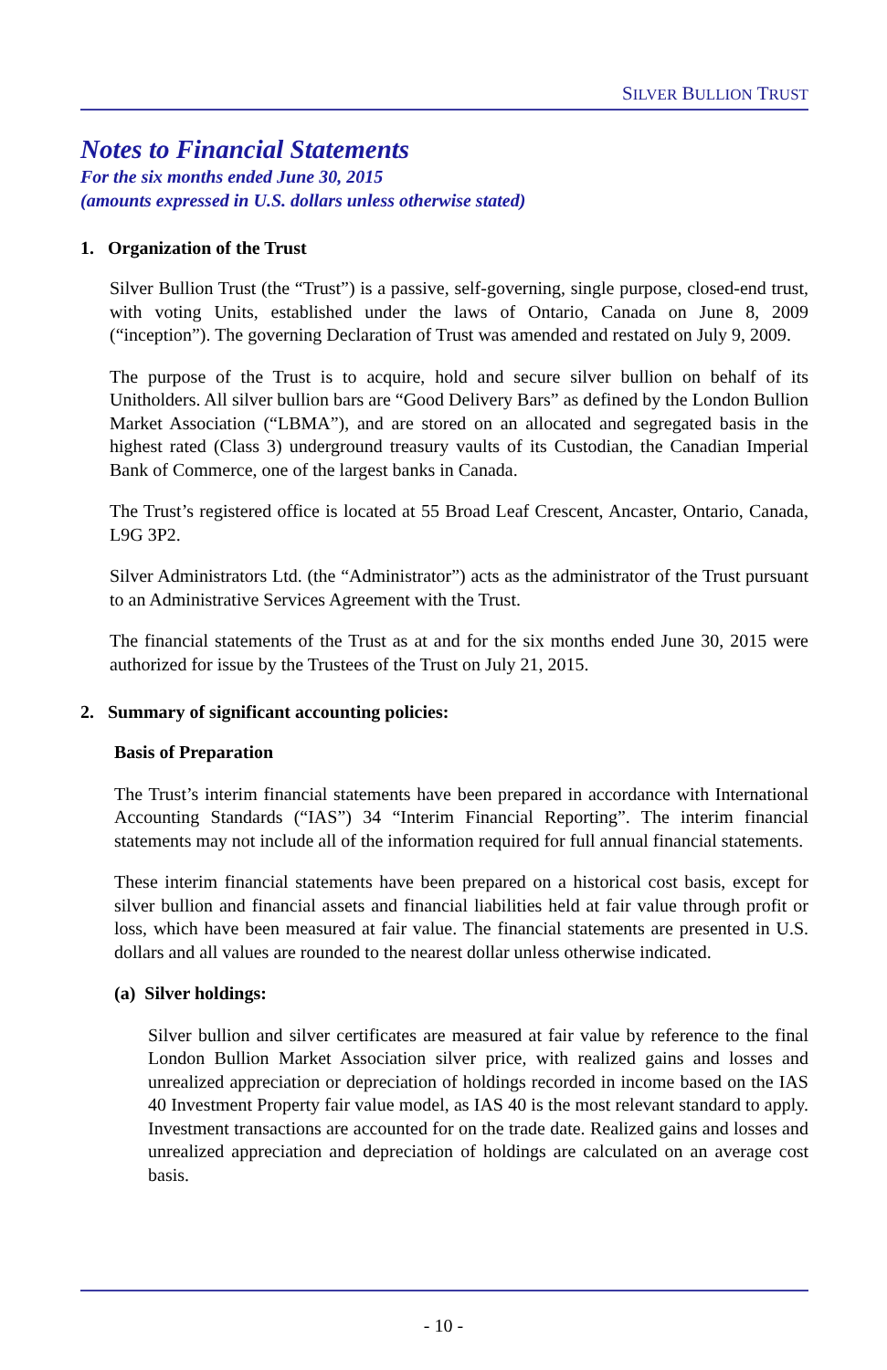SILVER BULLION TRUST
Notes to Financial Statements
For the six months ended June 30, 2015
(amounts expressed in U.S. dollars unless otherwise stated)
1. Organization of the Trust
Silver Bullion Trust (the “Trust”) is a passive, self-governing, single purpose, closed-end trust, with voting Units, established under the laws of Ontario, Canada on June 8, 2009 (“inception”). The governing Declaration of Trust was amended and restated on July 9, 2009.
The purpose of the Trust is to acquire, hold and secure silver bullion on behalf of its Unitholders. All silver bullion bars are “Good Delivery Bars” as defined by the London Bullion Market Association (“LBMA”), and are stored on an allocated and segregated basis in the highest rated (Class 3) underground treasury vaults of its Custodian, the Canadian Imperial Bank of Commerce, one of the largest banks in Canada.
The Trust’s registered office is located at 55 Broad Leaf Crescent, Ancaster, Ontario, Canada, L9G 3P2.
Silver Administrators Ltd. (the “Administrator”) acts as the administrator of the Trust pursuant to an Administrative Services Agreement with the Trust.
The financial statements of the Trust as at and for the six months ended June 30, 2015 were authorized for issue by the Trustees of the Trust on July 21, 2015.
2. Summary of significant accounting policies:
Basis of Preparation
The Trust’s interim financial statements have been prepared in accordance with International Accounting Standards (“IAS”) 34 “Interim Financial Reporting”. The interim financial statements may not include all of the information required for full annual financial statements.
These interim financial statements have been prepared on a historical cost basis, except for silver bullion and financial assets and financial liabilities held at fair value through profit or loss, which have been measured at fair value. The financial statements are presented in U.S. dollars and all values are rounded to the nearest dollar unless otherwise indicated.
(a) Silver holdings:
Silver bullion and silver certificates are measured at fair value by reference to the final London Bullion Market Association silver price, with realized gains and losses and unrealized appreciation or depreciation of holdings recorded in income based on the IAS 40 Investment Property fair value model, as IAS 40 is the most relevant standard to apply. Investment transactions are accounted for on the trade date. Realized gains and losses and unrealized appreciation and depreciation of holdings are calculated on an average cost basis.
- 10 -